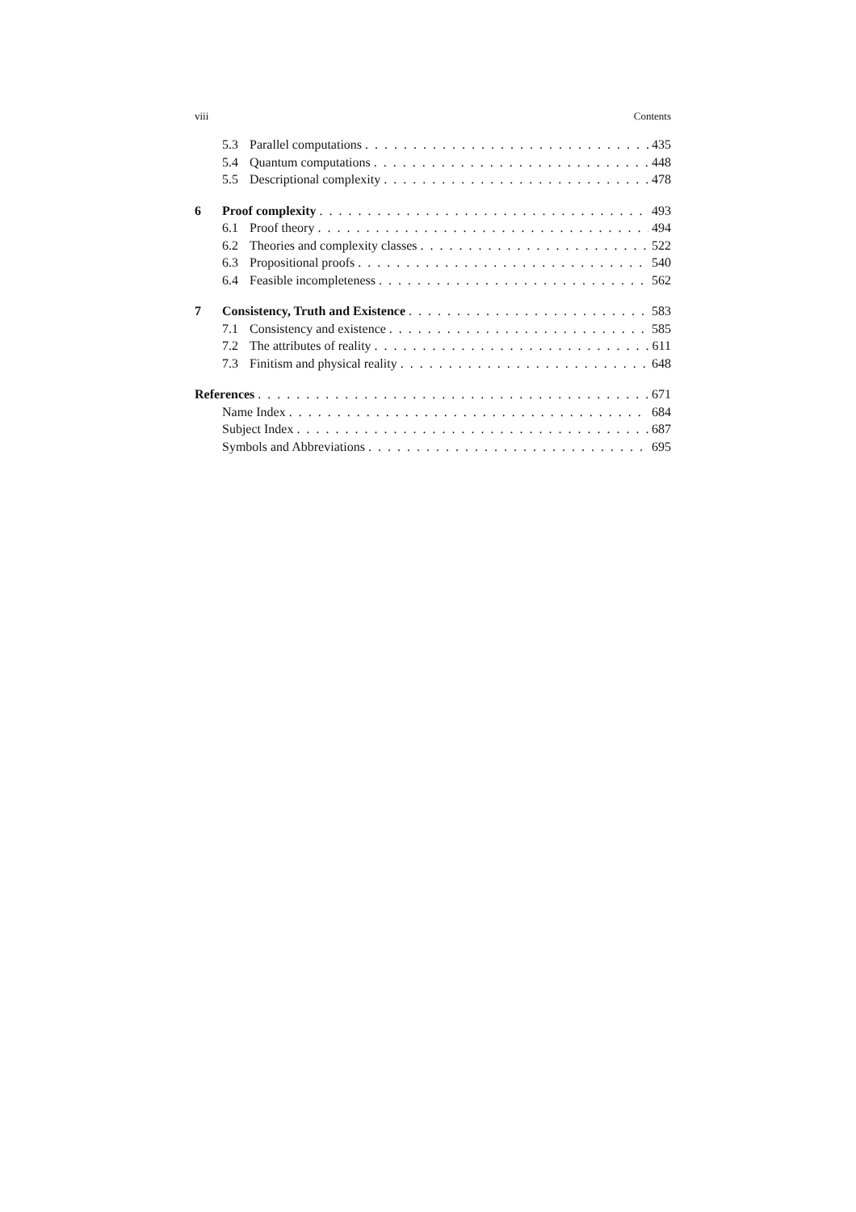viii Contents
5.3 Parallel computations 435
5.4 Quantum computations 448
5.5 Descriptional complexity 478
6 Proof complexity 493
6.1 Proof theory 494
6.2 Theories and complexity classes 522
6.3 Propositional proofs 540
6.4 Feasible incompleteness 562
7 Consistency, Truth and Existence 583
7.1 Consistency and existence 585
7.2 The attributes of reality 611
7.3 Finitism and physical reality 648
References 671
Name Index 684
Subject Index 687
Symbols and Abbreviations 695